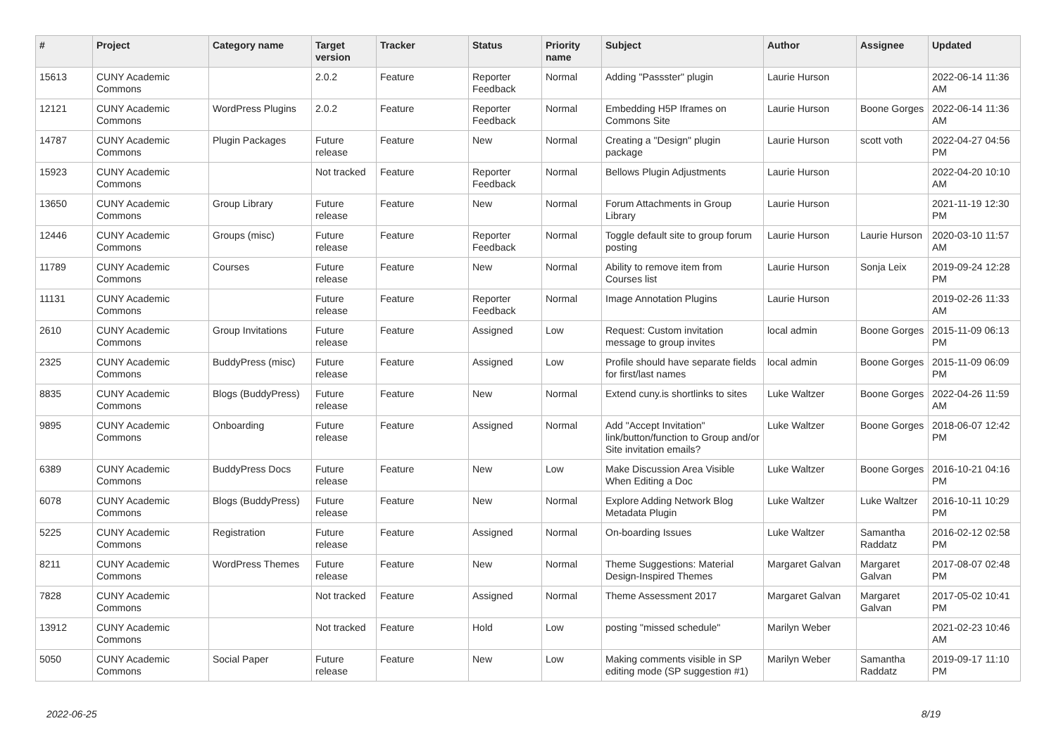| # | Project | Category name | Target version | Tracker | Status | Priority name | Subject | Author | Assignee | Updated |
| --- | --- | --- | --- | --- | --- | --- | --- | --- | --- | --- |
| 15613 | CUNY Academic Commons | | 2.0.2 | Feature | Reporter Feedback | Normal | Adding "Passster" plugin | Laurie Hurson | | 2022-06-14 11:36 AM |
| 12121 | CUNY Academic Commons | WordPress Plugins | 2.0.2 | Feature | Reporter Feedback | Normal | Embedding H5P Iframes on Commons Site | Laurie Hurson | Boone Gorges | 2022-06-14 11:36 AM |
| 14787 | CUNY Academic Commons | Plugin Packages | Future release | Feature | New | Normal | Creating a "Design" plugin package | Laurie Hurson | scott voth | 2022-04-27 04:56 PM |
| 15923 | CUNY Academic Commons | | Not tracked | Feature | Reporter Feedback | Normal | Bellows Plugin Adjustments | Laurie Hurson | | 2022-04-20 10:10 AM |
| 13650 | CUNY Academic Commons | Group Library | Future release | Feature | New | Normal | Forum Attachments in Group Library | Laurie Hurson | | 2021-11-19 12:30 PM |
| 12446 | CUNY Academic Commons | Groups (misc) | Future release | Feature | Reporter Feedback | Normal | Toggle default site to group forum posting | Laurie Hurson | Laurie Hurson | 2020-03-10 11:57 AM |
| 11789 | CUNY Academic Commons | Courses | Future release | Feature | New | Normal | Ability to remove item from Courses list | Laurie Hurson | Sonja Leix | 2019-09-24 12:28 PM |
| 11131 | CUNY Academic Commons | | Future release | Feature | Reporter Feedback | Normal | Image Annotation Plugins | Laurie Hurson | | 2019-02-26 11:33 AM |
| 2610 | CUNY Academic Commons | Group Invitations | Future release | Feature | Assigned | Low | Request: Custom invitation message to group invites | local admin | Boone Gorges | 2015-11-09 06:13 PM |
| 2325 | CUNY Academic Commons | BuddyPress (misc) | Future release | Feature | Assigned | Low | Profile should have separate fields for first/last names | local admin | Boone Gorges | 2015-11-09 06:09 PM |
| 8835 | CUNY Academic Commons | Blogs (BuddyPress) | Future release | Feature | New | Normal | Extend cuny.is shortlinks to sites | Luke Waltzer | Boone Gorges | 2022-04-26 11:59 AM |
| 9895 | CUNY Academic Commons | Onboarding | Future release | Feature | Assigned | Normal | Add "Accept Invitation" link/button/function to Group and/or Site invitation emails? | Luke Waltzer | Boone Gorges | 2018-06-07 12:42 PM |
| 6389 | CUNY Academic Commons | BuddyPress Docs | Future release | Feature | New | Low | Make Discussion Area Visible When Editing a Doc | Luke Waltzer | Boone Gorges | 2016-10-21 04:16 PM |
| 6078 | CUNY Academic Commons | Blogs (BuddyPress) | Future release | Feature | New | Normal | Explore Adding Network Blog Metadata Plugin | Luke Waltzer | Luke Waltzer | 2016-10-11 10:29 PM |
| 5225 | CUNY Academic Commons | Registration | Future release | Feature | Assigned | Normal | On-boarding Issues | Luke Waltzer | Samantha Raddatz | 2016-02-12 02:58 PM |
| 8211 | CUNY Academic Commons | WordPress Themes | Future release | Feature | New | Normal | Theme Suggestions: Material Design-Inspired Themes | Margaret Galvan | Margaret Galvan | 2017-08-07 02:48 PM |
| 7828 | CUNY Academic Commons | | Not tracked | Feature | Assigned | Normal | Theme Assessment 2017 | Margaret Galvan | Margaret Galvan | 2017-05-02 10:41 PM |
| 13912 | CUNY Academic Commons | | Not tracked | Feature | Hold | Low | posting "missed schedule" | Marilyn Weber | | 2021-02-23 10:46 AM |
| 5050 | CUNY Academic Commons | Social Paper | Future release | Feature | New | Low | Making comments visible in SP editing mode (SP suggestion #1) | Marilyn Weber | Samantha Raddatz | 2019-09-17 11:10 PM |
2022-06-25 8/19